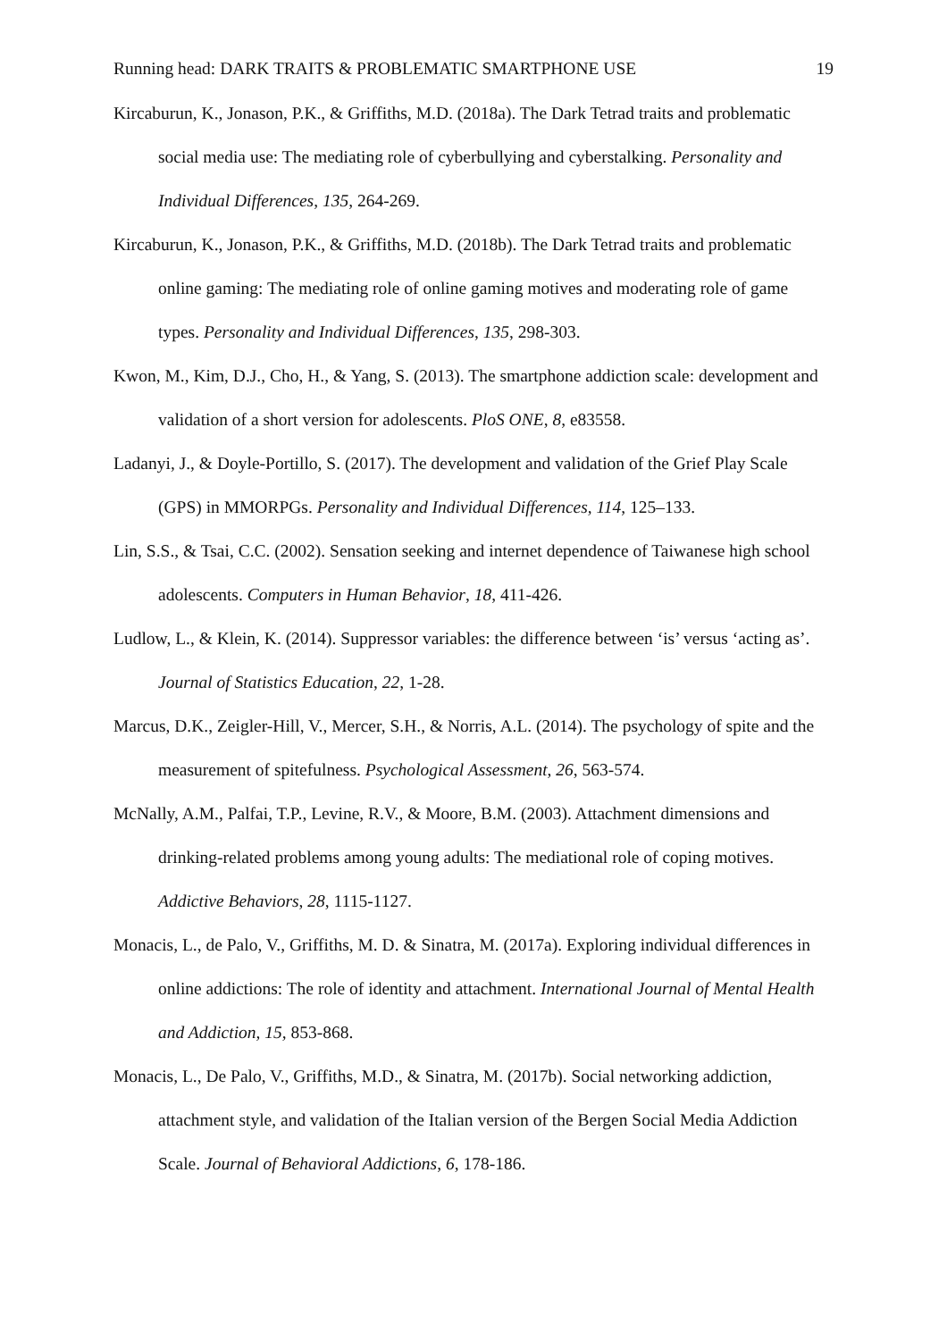Running head: DARK TRAITS & PROBLEMATIC SMARTPHONE USE 19
Kircaburun, K., Jonason, P.K., & Griffiths, M.D. (2018a). The Dark Tetrad traits and problematic social media use: The mediating role of cyberbullying and cyberstalking. Personality and Individual Differences, 135, 264-269.
Kircaburun, K., Jonason, P.K., & Griffiths, M.D. (2018b). The Dark Tetrad traits and problematic online gaming: The mediating role of online gaming motives and moderating role of game types. Personality and Individual Differences, 135, 298-303.
Kwon, M., Kim, D.J., Cho, H., & Yang, S. (2013). The smartphone addiction scale: development and validation of a short version for adolescents. PloS ONE, 8, e83558.
Ladanyi, J., & Doyle-Portillo, S. (2017). The development and validation of the Grief Play Scale (GPS) in MMORPGs. Personality and Individual Differences, 114, 125–133.
Lin, S.S., & Tsai, C.C. (2002). Sensation seeking and internet dependence of Taiwanese high school adolescents. Computers in Human Behavior, 18, 411-426.
Ludlow, L., & Klein, K. (2014). Suppressor variables: the difference between ‘is’ versus ‘acting as’. Journal of Statistics Education, 22, 1-28.
Marcus, D.K., Zeigler-Hill, V., Mercer, S.H., & Norris, A.L. (2014). The psychology of spite and the measurement of spitefulness. Psychological Assessment, 26, 563-574.
McNally, A.M., Palfai, T.P., Levine, R.V., & Moore, B.M. (2003). Attachment dimensions and drinking-related problems among young adults: The mediational role of coping motives. Addictive Behaviors, 28, 1115-1127.
Monacis, L., de Palo, V., Griffiths, M. D. & Sinatra, M. (2017a). Exploring individual differences in online addictions: The role of identity and attachment. International Journal of Mental Health and Addiction, 15, 853-868.
Monacis, L., De Palo, V., Griffiths, M.D., & Sinatra, M. (2017b). Social networking addiction, attachment style, and validation of the Italian version of the Bergen Social Media Addiction Scale. Journal of Behavioral Addictions, 6, 178-186.